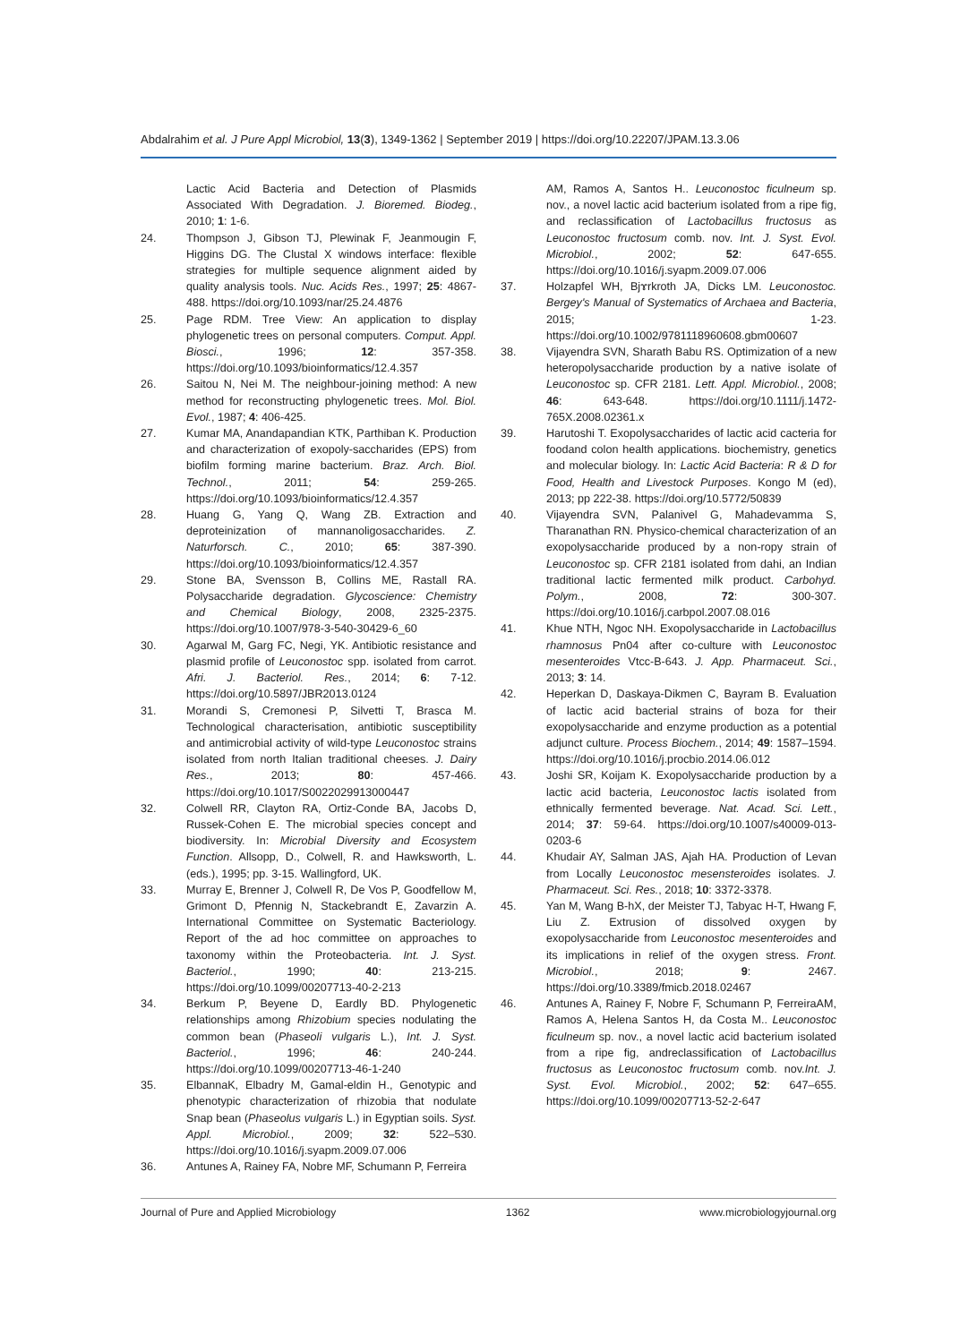Abdalrahim et al. J Pure Appl Microbiol, 13(3), 1349-1362 | September 2019 | https://doi.org/10.22207/JPAM.13.3.06
Lactic Acid Bacteria and Detection of Plasmids Associated With Degradation. J. Bioremed. Biodeg., 2010; 1: 1-6.
24. Thompson J, Gibson TJ, Plewinak F, Jeanmougin F, Higgins DG. The Clustal X windows interface: flexible strategies for multiple sequence alignment aided by quality analysis tools. Nuc. Acids Res., 1997; 25: 4867-488. https://doi.org/10.1093/nar/25.24.4876
25. Page RDM. Tree View: An application to display phylogenetic trees on personal computers. Comput. Appl. Biosci., 1996; 12: 357-358. https://doi.org/10.1093/bioinformatics/12.4.357
26. Saitou N, Nei M. The neighbour-joining method: A new method for reconstructing phylogenetic trees. Mol. Biol. Evol., 1987; 4: 406-425.
27. Kumar MA, Anandapandian KTK, Parthiban K. Production and characterization of exopoly-saccharides (EPS) from biofilm forming marine bacterium. Braz. Arch. Biol. Technol., 2011; 54: 259-265. https://doi.org/10.1093/bioinformatics/12.4.357
28. Huang G, Yang Q, Wang ZB. Extraction and deproteinization of mannanoligosaccharides. Z. Naturforsch. C., 2010; 65: 387-390. https://doi.org/10.1093/bioinformatics/12.4.357
29. Stone BA, Svensson B, Collins ME, Rastall RA. Polysaccharide degradation. Glycoscience: Chemistry and Chemical Biology, 2008, 2325-2375. https://doi.org/10.1007/978-3-540-30429-6_60
30. Agarwal M, Garg FC, Negi, YK. Antibiotic resistance and plasmid profile of Leuconostoc spp. isolated from carrot. Afri. J. Bacteriol. Res., 2014; 6: 7-12. https://doi.org/10.5897/JBR2013.0124
31. Morandi S, Cremonesi P, Silvetti T, Brasca M. Technological characterisation, antibiotic susceptibility and antimicrobial activity of wild-type Leuconostoc strains isolated from north Italian traditional cheeses. J. Dairy Res., 2013; 80: 457-466. https://doi.org/10.1017/S0022029913000447
32. Colwell RR, Clayton RA, Ortiz-Conde BA, Jacobs D, Russek-Cohen E. The microbial species concept and biodiversity. In: Microbial Diversity and Ecosystem Function. Allsopp, D., Colwell, R. and Hawksworth, L. (eds.), 1995; pp. 3-15. Wallingford, UK.
33. Murray E, Brenner J, Colwell R, De Vos P, Goodfellow M, Grimont D, Pfennig N, Stackebrandt E, Zavarzin A. International Committee on Systematic Bacteriology. Report of the ad hoc committee on approaches to taxonomy within the Proteobacteria. Int. J. Syst. Bacteriol., 1990; 40: 213-215. https://doi.org/10.1099/00207713-40-2-213
34. Berkum P, Beyene D, Eardly BD. Phylogenetic relationships among Rhizobium species nodulating the common bean (Phaseoli vulgaris L.), Int. J. Syst. Bacteriol., 1996; 46: 240-244. https://doi.org/10.1099/00207713-46-1-240
35. ElbannaK, Elbadry M, Gamal-eldin H., Genotypic and phenotypic characterization of rhizobia that nodulate Snap bean (Phaseolus vulgaris L.) in Egyptian soils. Syst. Appl. Microbiol., 2009; 32: 522–530. https://doi.org/10.1016/j.syapm.2009.07.006
36. Antunes A, Rainey FA, Nobre MF, Schumann P, Ferreira
AM, Ramos A, Santos H.. Leuconostoc ficulneum sp. nov., a novel lactic acid bacterium isolated from a ripe fig, and reclassification of Lactobacillus fructosus as Leuconostoc fructosum comb. nov. Int. J. Syst. Evol. Microbiol., 2002; 52: 647-655. https://doi.org/10.1016/j.syapm.2009.07.006
37. Holzapfel WH, Bjɤrkroth JA, Dicks LM. Leuconostoc. Bergey's Manual of Systematics of Archaea and Bacteria, 2015; 1-23. https://doi.org/10.1002/9781118960608.gbm00607
38. Vijayendra SVN, Sharath Babu RS. Optimization of a new heteropolysaccharide production by a native isolate of Leuconostoc sp. CFR 2181. Lett. Appl. Microbiol., 2008; 46: 643-648. https://doi.org/10.1111/j.1472-765X.2008.02361.x
39. Harutoshi T. Exopolysaccharides of lactic acid cacteria for foodand colon health applications. biochemistry, genetics and molecular biology. In: Lactic Acid Bacteria: R & D for Food, Health and Livestock Purposes. Kongo M (ed), 2013; pp 222-38. https://doi.org/10.5772/50839
40. Vijayendra SVN, Palanivel G, Mahadevamma S, Tharanathan RN. Physico-chemical characterization of an exopolysaccharide produced by a non-ropy strain of Leuconostoc sp. CFR 2181 isolated from dahi, an Indian traditional lactic fermented milk product. Carbohyd. Polym., 2008, 72: 300-307. https://doi.org/10.1016/j.carbpol.2007.08.016
41. Khue NTH, Ngoc NH. Exopolysaccharide in Lactobacillus rhamnosus Pn04 after co-culture with Leuconostoc mesenteroides Vtcc-B-643. J. App. Pharmaceut. Sci., 2013; 3: 14.
42. Heperkan D, Daskaya-Dikmen C, Bayram B. Evaluation of lactic acid bacterial strains of boza for their exopolysaccharide and enzyme production as a potential adjunct culture. Process Biochem., 2014; 49: 1587–1594. https://doi.org/10.1016/j.procbio.2014.06.012
43. Joshi SR, Koijam K. Exopolysaccharide production by a lactic acid bacteria, Leuconostoc lactis isolated from ethnically fermented beverage. Nat. Acad. Sci. Lett., 2014; 37: 59-64. https://doi.org/10.1007/s40009-013-0203-6
44. Khudair AY, Salman JAS, Ajah HA. Production of Levan from Locally Leuconostoc mesensteroides isolates. J. Pharmaceut. Sci. Res., 2018; 10: 3372-3378.
45. Yan M, Wang B-hX, der Meister TJ, Tabyac H-T, Hwang F, Liu Z. Extrusion of dissolved oxygen by exopolysaccharide from Leuconostoc mesenteroides and its implications in relief of the oxygen stress. Front. Microbiol., 2018; 9: 2467. https://doi.org/10.3389/fmicb.2018.02467
46. Antunes A, Rainey F, Nobre F, Schumann P, FerreiraAM, Ramos A, Helena Santos H, da Costa M.. Leuconostoc ficulneum sp. nov., a novel lactic acid bacterium isolated from a ripe fig, andreclassification of Lactobacillus fructosus as Leuconostoc fructosum comb. nov.Int. J. Syst. Evol. Microbiol., 2002; 52: 647–655. https://doi.org/10.1099/00207713-52-2-647
Journal of Pure and Applied Microbiology 1362 www.microbiologyjournal.org